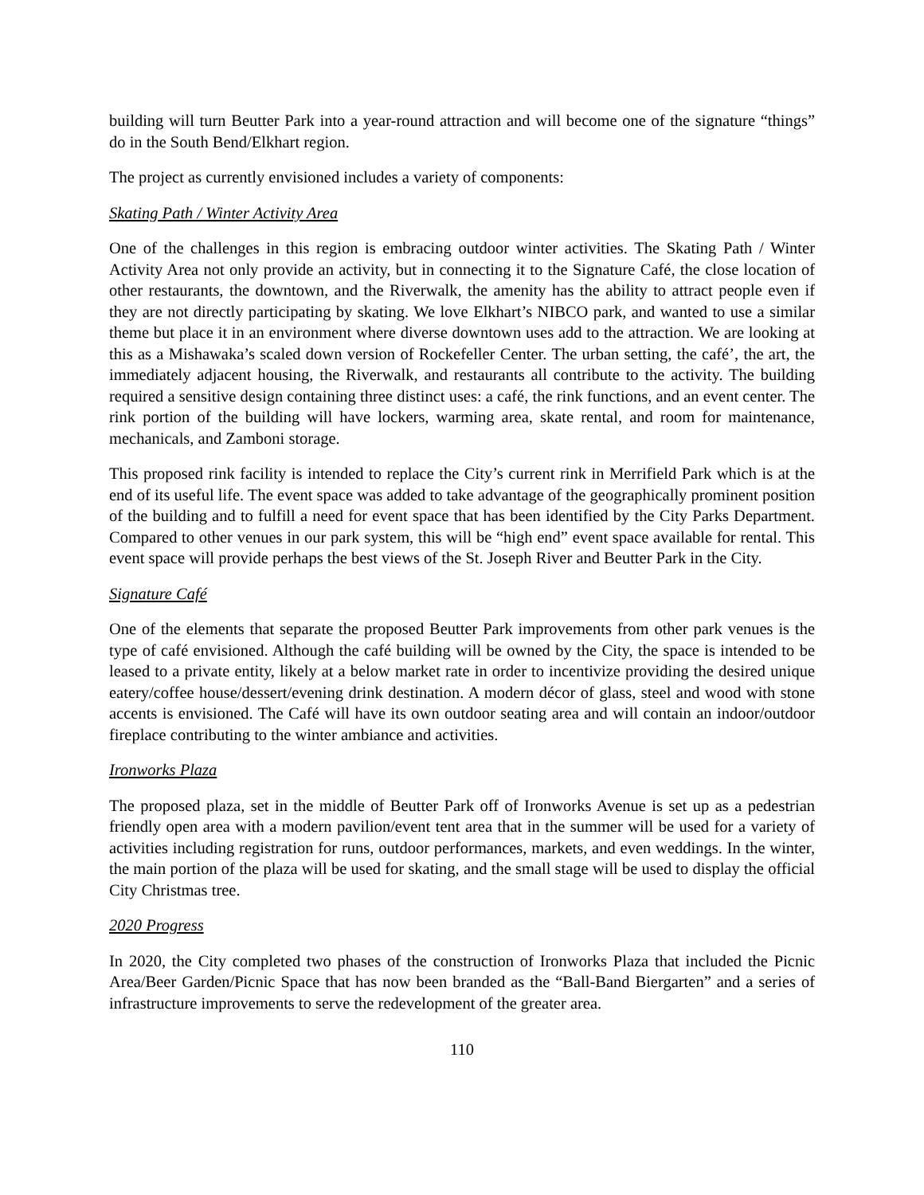building will turn Beutter Park into a year-round attraction and will become one of the signature “things” do in the South Bend/Elkhart region.
The project as currently envisioned includes a variety of components:
Skating Path / Winter Activity Area
One of the challenges in this region is embracing outdoor winter activities. The Skating Path / Winter Activity Area not only provide an activity, but in connecting it to the Signature Café, the close location of other restaurants, the downtown, and the Riverwalk, the amenity has the ability to attract people even if they are not directly participating by skating. We love Elkhart’s NIBCO park, and wanted to use a similar theme but place it in an environment where diverse downtown uses add to the attraction. We are looking at this as a Mishawaka’s scaled down version of Rockefeller Center. The urban setting, the café’, the art, the immediately adjacent housing, the Riverwalk, and restaurants all contribute to the activity. The building required a sensitive design containing three distinct uses: a café, the rink functions, and an event center. The rink portion of the building will have lockers, warming area, skate rental, and room for maintenance, mechanicals, and Zamboni storage.
This proposed rink facility is intended to replace the City’s current rink in Merrifield Park which is at the end of its useful life. The event space was added to take advantage of the geographically prominent position of the building and to fulfill a need for event space that has been identified by the City Parks Department. Compared to other venues in our park system, this will be “high end” event space available for rental. This event space will provide perhaps the best views of the St. Joseph River and Beutter Park in the City.
Signature Café
One of the elements that separate the proposed Beutter Park improvements from other park venues is the type of café envisioned. Although the café building will be owned by the City, the space is intended to be leased to a private entity, likely at a below market rate in order to incentivize providing the desired unique eatery/coffee house/dessert/evening drink destination. A modern décor of glass, steel and wood with stone accents is envisioned. The Café will have its own outdoor seating area and will contain an indoor/outdoor fireplace contributing to the winter ambiance and activities.
Ironworks Plaza
The proposed plaza, set in the middle of Beutter Park off of Ironworks Avenue is set up as a pedestrian friendly open area with a modern pavilion/event tent area that in the summer will be used for a variety of activities including registration for runs, outdoor performances, markets, and even weddings. In the winter, the main portion of the plaza will be used for skating, and the small stage will be used to display the official City Christmas tree.
2020 Progress
In 2020, the City completed two phases of the construction of Ironworks Plaza that included the Picnic Area/Beer Garden/Picnic Space that has now been branded as the “Ball-Band Biergarten” and a series of infrastructure improvements to serve the redevelopment of the greater area.
110